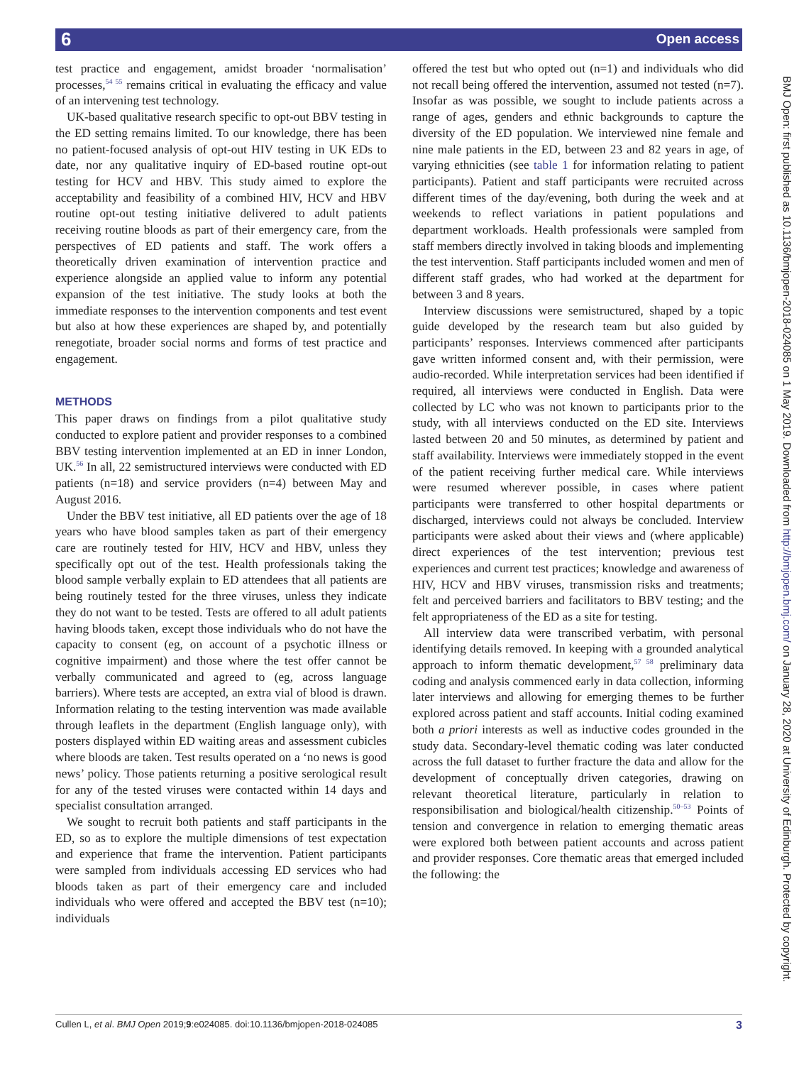6 Open access
test practice and engagement, amidst broader ‘normalisation’ processes,<sup>54 55</sup> remains critical in evaluating the efficacy and value of an intervening test technology.
UK-based qualitative research specific to opt-out BBV testing in the ED setting remains limited. To our knowledge, there has been no patient-focused analysis of opt-out HIV testing in UK EDs to date, nor any qualitative inquiry of ED-based routine opt-out testing for HCV and HBV. This study aimed to explore the acceptability and feasibility of a combined HIV, HCV and HBV routine opt-out testing initiative delivered to adult patients receiving routine bloods as part of their emergency care, from the perspectives of ED patients and staff. The work offers a theoretically driven examination of intervention practice and experience alongside an applied value to inform any potential expansion of the test initiative. The study looks at both the immediate responses to the intervention components and test event but also at how these experiences are shaped by, and potentially renegotiate, broader social norms and forms of test practice and engagement.
METHODS
This paper draws on findings from a pilot qualitative study conducted to explore patient and provider responses to a combined BBV testing intervention implemented at an ED in inner London, UK.<sup>56</sup> In all, 22 semistructured interviews were conducted with ED patients (n=18) and service providers (n=4) between May and August 2016.
Under the BBV test initiative, all ED patients over the age of 18 years who have blood samples taken as part of their emergency care are routinely tested for HIV, HCV and HBV, unless they specifically opt out of the test. Health professionals taking the blood sample verbally explain to ED attendees that all patients are being routinely tested for the three viruses, unless they indicate they do not want to be tested. Tests are offered to all adult patients having bloods taken, except those individuals who do not have the capacity to consent (eg, on account of a psychotic illness or cognitive impairment) and those where the test offer cannot be verbally communicated and agreed to (eg, across language barriers). Where tests are accepted, an extra vial of blood is drawn. Information relating to the testing intervention was made available through leaflets in the department (English language only), with posters displayed within ED waiting areas and assessment cubicles where bloods are taken. Test results operated on a ‘no news is good news’ policy. Those patients returning a positive serological result for any of the tested viruses were contacted within 14 days and specialist consultation arranged.
We sought to recruit both patients and staff participants in the ED, so as to explore the multiple dimensions of test expectation and experience that frame the intervention. Patient participants were sampled from individuals accessing ED services who had bloods taken as part of their emergency care and included individuals who were offered and accepted the BBV test (n=10); individuals
offered the test but who opted out (n=1) and individuals who did not recall being offered the intervention, assumed not tested (n=7). Insofar as was possible, we sought to include patients across a range of ages, genders and ethnic backgrounds to capture the diversity of the ED population. We interviewed nine female and nine male patients in the ED, between 23 and 82 years in age, of varying ethnicities (see table 1 for information relating to patient participants). Patient and staff participants were recruited across different times of the day/evening, both during the week and at weekends to reflect variations in patient populations and department workloads. Health professionals were sampled from staff members directly involved in taking bloods and implementing the test intervention. Staff participants included women and men of different staff grades, who had worked at the department for between 3 and 8 years.
Interview discussions were semistructured, shaped by a topic guide developed by the research team but also guided by participants’ responses. Interviews commenced after participants gave written informed consent and, with their permission, were audio-recorded. While interpretation services had been identified if required, all interviews were conducted in English. Data were collected by LC who was not known to participants prior to the study, with all interviews conducted on the ED site. Interviews lasted between 20 and 50 minutes, as determined by patient and staff availability. Interviews were immediately stopped in the event of the patient receiving further medical care. While interviews were resumed wherever possible, in cases where patient participants were transferred to other hospital departments or discharged, interviews could not always be concluded. Interview participants were asked about their views and (where applicable) direct experiences of the test intervention; previous test experiences and current test practices; knowledge and awareness of HIV, HCV and HBV viruses, transmission risks and treatments; felt and perceived barriers and facilitators to BBV testing; and the felt appropriateness of the ED as a site for testing.
All interview data were transcribed verbatim, with personal identifying details removed. In keeping with a grounded analytical approach to inform thematic development,<sup>57 58</sup> preliminary data coding and analysis commenced early in data collection, informing later interviews and allowing for emerging themes to be further explored across patient and staff accounts. Initial coding examined both a priori interests as well as inductive codes grounded in the study data. Secondary-level thematic coding was later conducted across the full dataset to further fracture the data and allow for the development of conceptually driven categories, drawing on relevant theoretical literature, particularly in relation to responsibilisation and biological/health citizenship.<sup>50–53</sup> Points of tension and convergence in relation to emerging thematic areas were explored both between patient accounts and across patient and provider responses. Core thematic areas that emerged included the following: the
BMJ Open: first published as 10.1136/bmjopen-2018-024085 on 1 May 2019. Downloaded from http://bmjopen.bmj.com/ on January 28, 2020 at University of Edinburgh. Protected by copyright.
Cullen L, et al. BMJ Open 2019;9:e024085. doi:10.1136/bmjopen-2018-024085 3